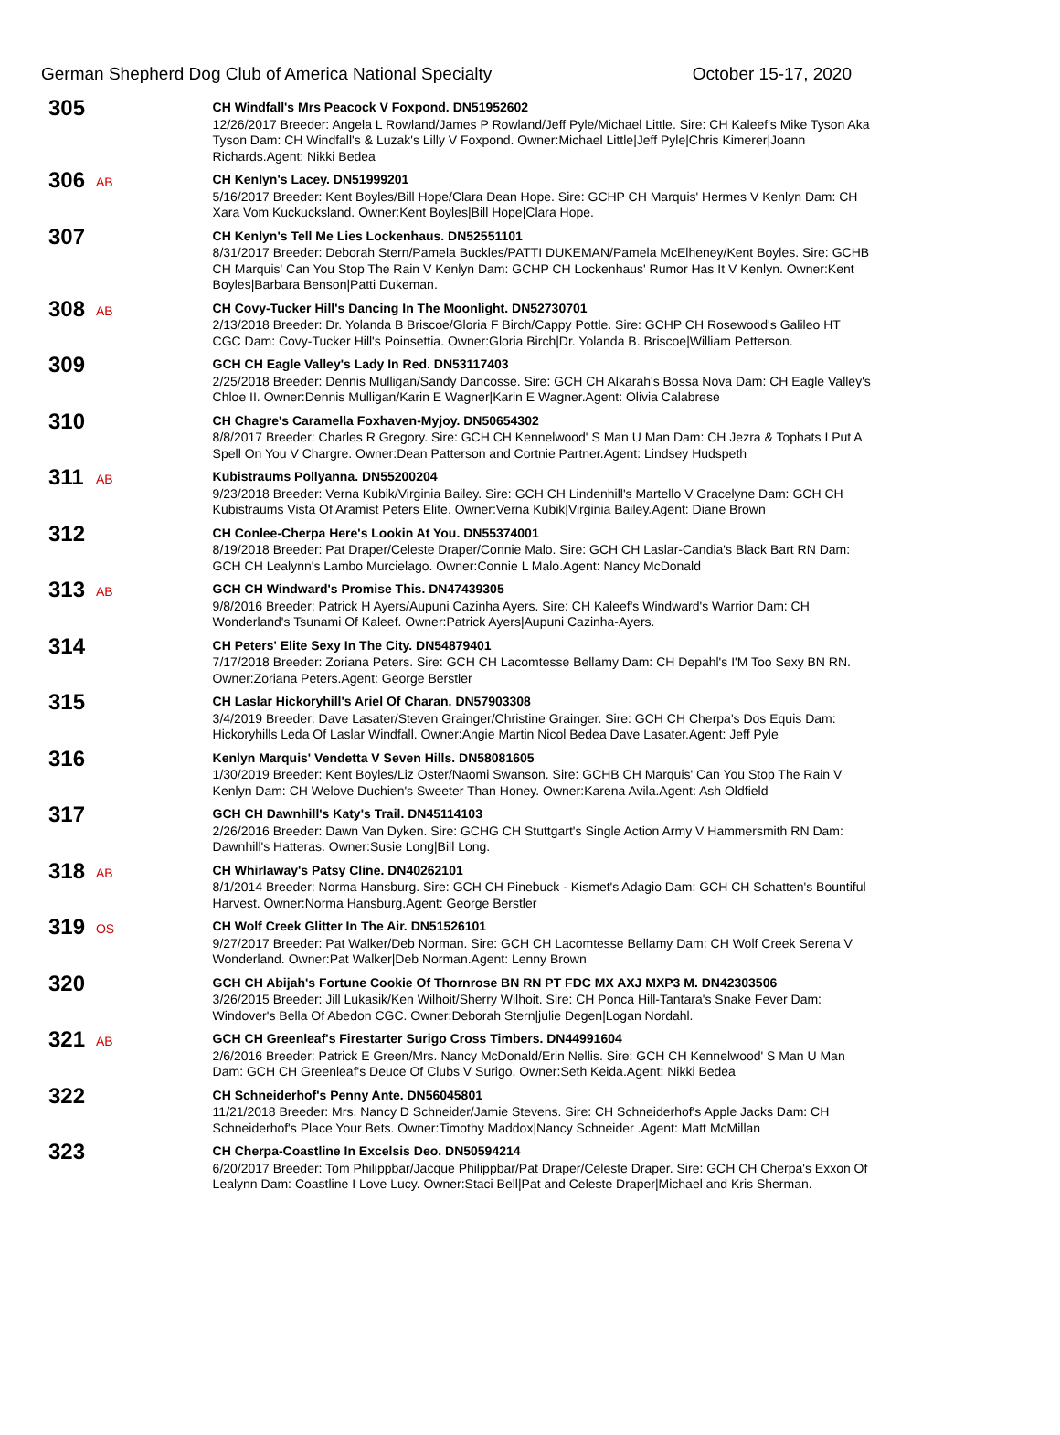German Shepherd Dog Club of America National Specialty October 15-17, 2020
305
CH Windfall's Mrs Peacock V Foxpond. DN51952602
12/26/2017 Breeder: Angela L Rowland/James P Rowland/Jeff Pyle/Michael Little. Sire: CH Kaleef's Mike Tyson Aka Tyson Dam: CH Windfall's & Luzak's Lilly V Foxpond. Owner:Michael Little|Jeff Pyle|Chris Kimerer|Joann Richards.Agent: Nikki Bedea
306
AB
CH Kenlyn's Lacey. DN51999201
5/16/2017 Breeder: Kent Boyles/Bill Hope/Clara Dean Hope. Sire: GCHP CH Marquis' Hermes V Kenlyn Dam: CH Xara Vom Kuckucksland. Owner:Kent Boyles|Bill Hope|Clara Hope.
307
CH Kenlyn's Tell Me Lies Lockenhaus. DN52551101
8/31/2017 Breeder: Deborah Stern/Pamela Buckles/PATTI DUKEMAN/Pamela McElheney/Kent Boyles. Sire: GCHB CH Marquis' Can You Stop The Rain V Kenlyn Dam: GCHP CH Lockenhaus' Rumor Has It V Kenlyn. Owner:Kent Boyles|Barbara Benson|Patti Dukeman.
308
AB
CH Covy-Tucker Hill's Dancing In The Moonlight. DN52730701
2/13/2018 Breeder: Dr. Yolanda B Briscoe/Gloria F Birch/Cappy Pottle. Sire: GCHP CH Rosewood's Galileo HT CGC Dam: Covy-Tucker Hill's Poinsettia. Owner:Gloria Birch|Dr. Yolanda B. Briscoe|William Petterson.
309
GCH CH Eagle Valley's Lady In Red. DN53117403
2/25/2018 Breeder: Dennis Mulligan/Sandy Dancosse. Sire: GCH CH Alkarah's Bossa Nova Dam: CH Eagle Valley's Chloe II. Owner:Dennis Mulligan/Karin E Wagner|Karin E Wagner.Agent: Olivia Calabrese
310
CH Chagre's Caramella Foxhaven-Myjoy. DN50654302
8/8/2017 Breeder: Charles R Gregory. Sire: GCH CH Kennelwood' S Man U Man Dam: CH Jezra & Tophats I Put A Spell On You V Chargre. Owner:Dean Patterson and Cortnie Partner.Agent: Lindsey Hudspeth
311
AB
Kubistraums Pollyanna. DN55200204
9/23/2018 Breeder: Verna Kubik/Virginia Bailey. Sire: GCH CH Lindenhill's Martello V Gracelyne Dam: GCH CH Kubistraums Vista Of Aramist Peters Elite. Owner:Verna Kubik|Virginia Bailey.Agent: Diane Brown
312
CH Conlee-Cherpa Here's Lookin At You. DN55374001
8/19/2018 Breeder: Pat Draper/Celeste Draper/Connie Malo. Sire: GCH CH Laslar-Candia's Black Bart RN Dam: GCH CH Lealynn's Lambo Murcielago. Owner:Connie L Malo.Agent: Nancy McDonald
313
AB
GCH CH Windward's Promise This. DN47439305
9/8/2016 Breeder: Patrick H Ayers/Aupuni Cazinha Ayers. Sire: CH Kaleef's Windward's Warrior Dam: CH Wonderland's Tsunami Of Kaleef. Owner:Patrick Ayers|Aupuni Cazinha-Ayers.
314
CH Peters' Elite Sexy In The City. DN54879401
7/17/2018 Breeder: Zoriana Peters. Sire: GCH CH Lacomtesse Bellamy Dam: CH Depahl's I'M Too Sexy BN RN. Owner:Zoriana Peters.Agent: George Berstler
315
CH Laslar Hickoryhill's Ariel Of Charan. DN57903308
3/4/2019 Breeder: Dave Lasater/Steven Grainger/Christine Grainger. Sire: GCH CH Cherpa's Dos Equis Dam: Hickoryhills Leda Of Laslar Windfall. Owner:Angie Martin Nicol Bedea Dave Lasater.Agent: Jeff Pyle
316
Kenlyn Marquis' Vendetta V Seven Hills. DN58081605
1/30/2019 Breeder: Kent Boyles/Liz Oster/Naomi Swanson. Sire: GCHB CH Marquis' Can You Stop The Rain V Kenlyn Dam: CH Welove Duchien's Sweeter Than Honey. Owner:Karena Avila.Agent: Ash Oldfield
317
GCH CH Dawnhill's Katy's Trail. DN45114103
2/26/2016 Breeder: Dawn Van Dyken. Sire: GCHG CH Stuttgart's Single Action Army V Hammersmith RN Dam: Dawnhill's Hatteras. Owner:Susie Long|Bill Long.
318
AB
CH Whirlaway's Patsy Cline. DN40262101
8/1/2014 Breeder: Norma Hansburg. Sire: GCH CH Pinebuck - Kismet's Adagio Dam: GCH CH Schatten's Bountiful Harvest. Owner:Norma Hansburg.Agent: George Berstler
319
OS
CH Wolf Creek Glitter In The Air. DN51526101
9/27/2017 Breeder: Pat Walker/Deb Norman. Sire: GCH CH Lacomtesse Bellamy Dam: CH Wolf Creek Serena V Wonderland. Owner:Pat Walker|Deb Norman.Agent: Lenny Brown
320
GCH CH Abijah's Fortune Cookie Of Thornrose BN RN PT FDC MX AXJ MXP3 M. DN42303506
3/26/2015 Breeder: Jill Lukasik/Ken Wilhoit/Sherry Wilhoit. Sire: CH Ponca Hill-Tantara's Snake Fever Dam: Windover's Bella Of Abedon CGC. Owner:Deborah Stern|julie Degen|Logan Nordahl.
321
AB
GCH CH Greenleaf's Firestarter Surigo Cross Timbers. DN44991604
2/6/2016 Breeder: Patrick E Green/Mrs. Nancy McDonald/Erin Nellis. Sire: GCH CH Kennelwood' S Man U Man Dam: GCH CH Greenleaf's Deuce Of Clubs V Surigo. Owner:Seth Keida.Agent: Nikki Bedea
322
CH Schneiderhof's Penny Ante. DN56045801
11/21/2018 Breeder: Mrs. Nancy D Schneider/Jamie Stevens. Sire: CH Schneiderhof's Apple Jacks Dam: CH Schneiderhof's Place Your Bets. Owner:Timothy Maddox|Nancy Schneider .Agent: Matt McMillan
323
CH Cherpa-Coastline In Excelsis Deo. DN50594214
6/20/2017 Breeder: Tom Philippbar/Jacque Philippbar/Pat Draper/Celeste Draper. Sire: GCH CH Cherpa's Exxon Of Lealynn Dam: Coastline I Love Lucy. Owner:Staci Bell|Pat and Celeste Draper|Michael and Kris Sherman.